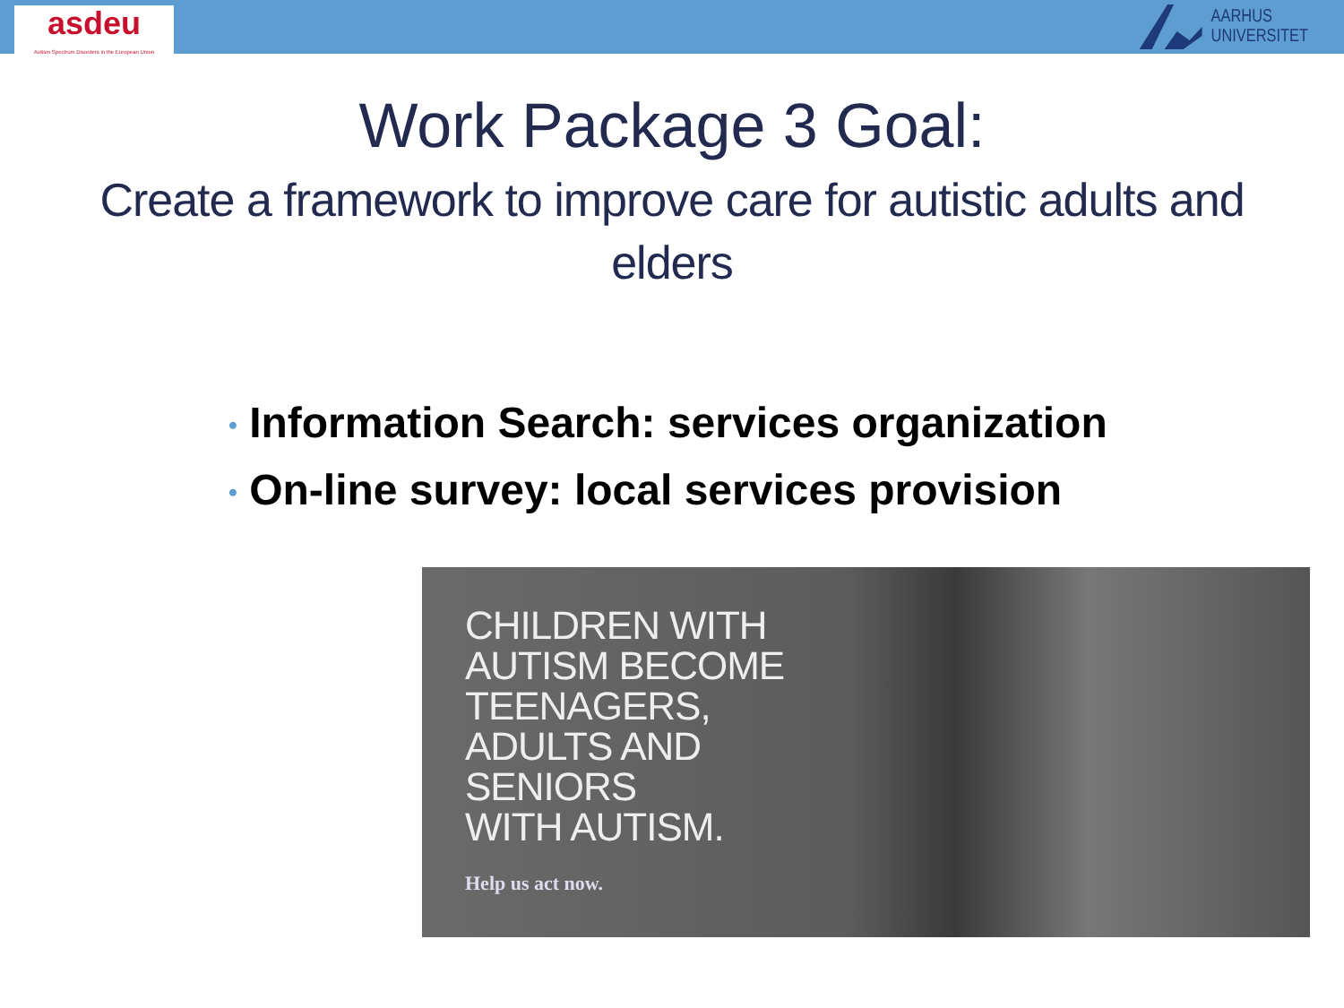asdeu
Autism Spectrum Disorders in the European Union
AARHUS
UNIVERSITET
Work Package 3 Goal:
Create a framework to improve care for autistic adults and elders
• Information Search: services organization
• On-line survey: local services provision
CHILDREN WITH
AUTISM BECOME
TEENAGERS,
ADULTS AND
SENIORS
WITH AUTISM.
Help us act now.